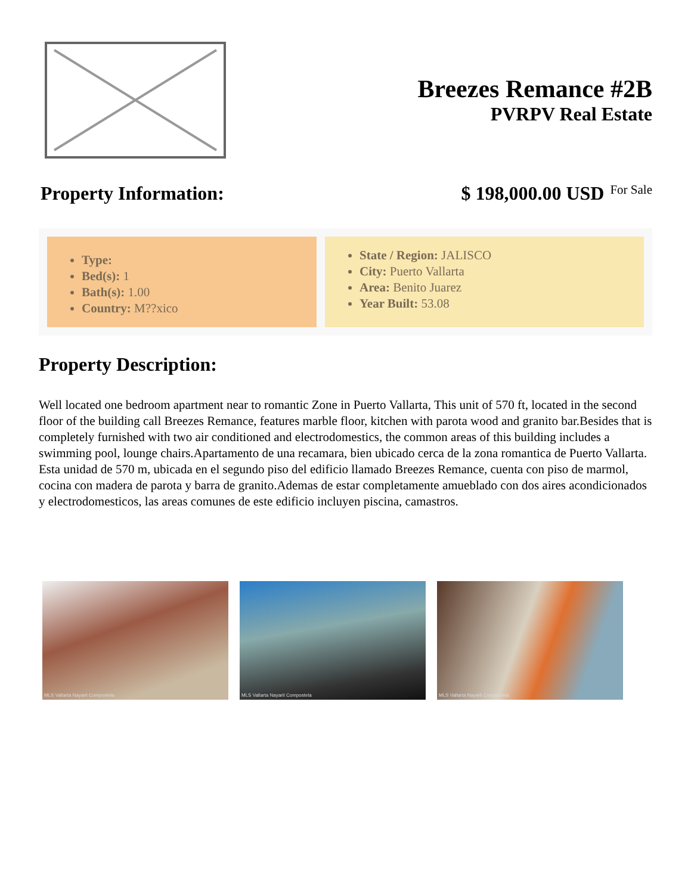Breezes Remance #2B
PVRPV Real Estate
Property Information: $ 198,000.00 USD For Sale
Type:
Bed(s): 1
Bath(s): 1.00
Country: M??xico
State / Region: JALISCO
City: Puerto Vallarta
Area: Benito Juarez
Year Built: 53.08
Property Description:
Well located one bedroom apartment near to romantic Zone in Puerto Vallarta, This unit of 570 ft, located in the second floor of the building call Breezes Remance, features marble floor, kitchen with parota wood and granito bar.Besides that is completely furnished with two air conditioned and electrodomestics, the common areas of this building includes a swimming pool, lounge chairs.Apartamento de una recamara, bien ubicado cerca de la zona romantica de Puerto Vallarta. Esta unidad de 570 m, ubicada en el segundo piso del edificio llamado Breezes Remance, cuenta con piso de marmol, cocina con madera de parota y barra de granito.Ademas de estar completamente amueblado con dos aires acondicionados y electrodomesticos, las areas comunes de este edificio incluyen piscina, camastros.
MLS Vallarta Nayarit Compostela
MLS Vallarta Nayarit Compostela
MLS Vallarta Nayarit Compostela